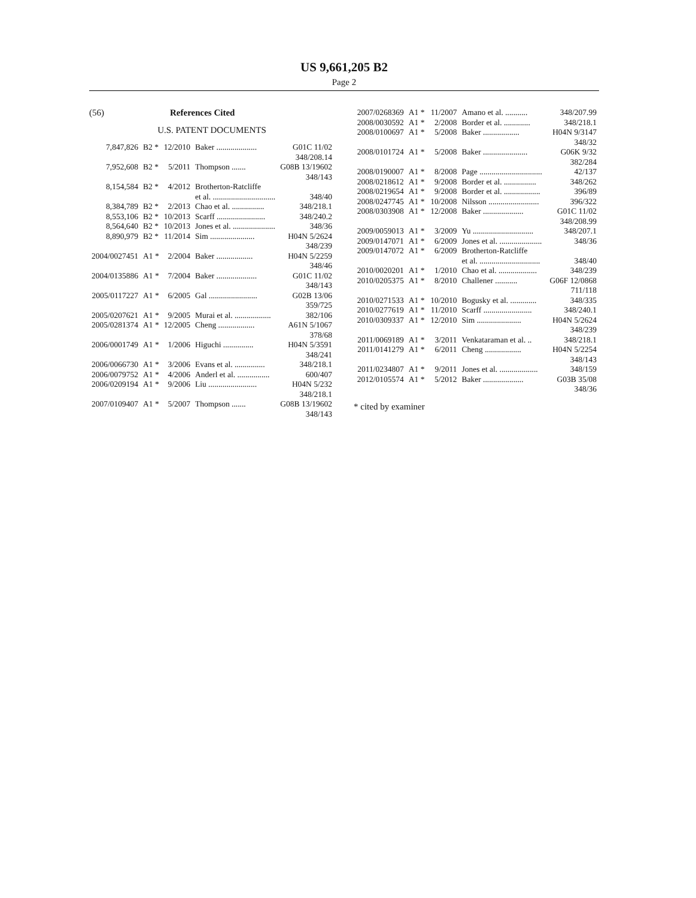US 9,661,205 B2
Page 2
(56) References Cited
U.S. PATENT DOCUMENTS
| 7,847,826 | B2 * | 12/2010 | Baker .................... | G01C 11/02 348/208.14 |
| 7,952,608 | B2 * | 5/2011 | Thompson ....... | G08B 13/19602 348/143 |
| 8,154,584 | B2 * | 4/2012 | Brotherton-Ratcliffe et al. ............................... | 348/40 |
| 8,384,789 | B2 * | 2/2013 | Chao et al. ................ | 348/218.1 |
| 8,553,106 | B2 * | 10/2013 | Scarff ........................ | 348/240.2 |
| 8,564,640 | B2 * | 10/2013 | Jones et al. ..................... | 348/36 |
| 8,890,979 | B2 * | 11/2014 | Sim ...................... | H04N 5/2624 348/239 |
| 2004/0027451 | A1 * | 2/2004 | Baker .................. | H04N 5/2259 348/46 |
| 2004/0135886 | A1 * | 7/2004 | Baker .................... | G01C 11/02 348/143 |
| 2005/0117227 | A1 * | 6/2005 | Gal ........................ | G02B 13/06 359/725 |
| 2005/0207621 | A1 * | 9/2005 | Murai et al. .................. | 382/106 |
| 2005/0281374 | A1 * | 12/2005 | Cheng .................. | A61N 5/1067 378/68 |
| 2006/0001749 | A1 * | 1/2006 | Higuchi ............... | H04N 5/3591 348/241 |
| 2006/0066730 | A1 * | 3/2006 | Evans et al. ............... | 348/218.1 |
| 2006/0079752 | A1 * | 4/2006 | Anderl et al. ................ | 600/407 |
| 2006/0209194 | A1 * | 9/2006 | Liu ........................ | H04N 5/232 348/218.1 |
| 2007/0109407 | A1 * | 5/2007 | Thompson ....... | G08B 13/19602 348/143 |
| 2007/0268369 | A1 * | 11/2007 | Amano et al. ........... | 348/207.99 |
| 2008/0030592 | A1 * | 2/2008 | Border et al. ............. | 348/218.1 |
| 2008/0100697 | A1 * | 5/2008 | Baker .................. | H04N 9/3147 348/32 |
| 2008/0101724 | A1 * | 5/2008 | Baker ...................... | G06K 9/32 382/284 |
| 2008/0190007 | A1 * | 8/2008 | Page ............................... | 42/137 |
| 2008/0218612 | A1 * | 9/2008 | Border et al. ................ | 348/262 |
| 2008/0219654 | A1 * | 9/2008 | Border et al. .................. | 396/89 |
| 2008/0247745 | A1 * | 10/2008 | Nilsson ......................... | 396/322 |
| 2008/0303908 | A1 * | 12/2008 | Baker .................... | G01C 11/02 348/208.99 |
| 2009/0059013 | A1 * | 3/2009 | Yu .............................. | 348/207.1 |
| 2009/0147071 | A1 * | 6/2009 | Jones et al. ..................... | 348/36 |
| 2009/0147072 | A1 * | 6/2009 | Brotherton-Ratcliffe et al. .............................. | 348/40 |
| 2010/0020201 | A1 * | 1/2010 | Chao et al. ................... | 348/239 |
| 2010/0205375 | A1 * | 8/2010 | Challener ........... | G06F 12/0868 711/118 |
| 2010/0271533 | A1 * | 10/2010 | Bogusky et al. ............. | 348/335 |
| 2010/0277619 | A1 * | 11/2010 | Scarff ........................ | 348/240.1 |
| 2010/0309337 | A1 * | 12/2010 | Sim ...................... | H04N 5/2624 348/239 |
| 2011/0069189 | A1 * | 3/2011 | Venkataraman et al. .. | 348/218.1 |
| 2011/0141279 | A1 * | 6/2011 | Cheng .................. | H04N 5/2254 348/143 |
| 2011/0234807 | A1 * | 9/2011 | Jones et al. ................... | 348/159 |
| 2012/0105574 | A1 * | 5/2012 | Baker .................... | G03B 35/08 348/36 |
* cited by examiner